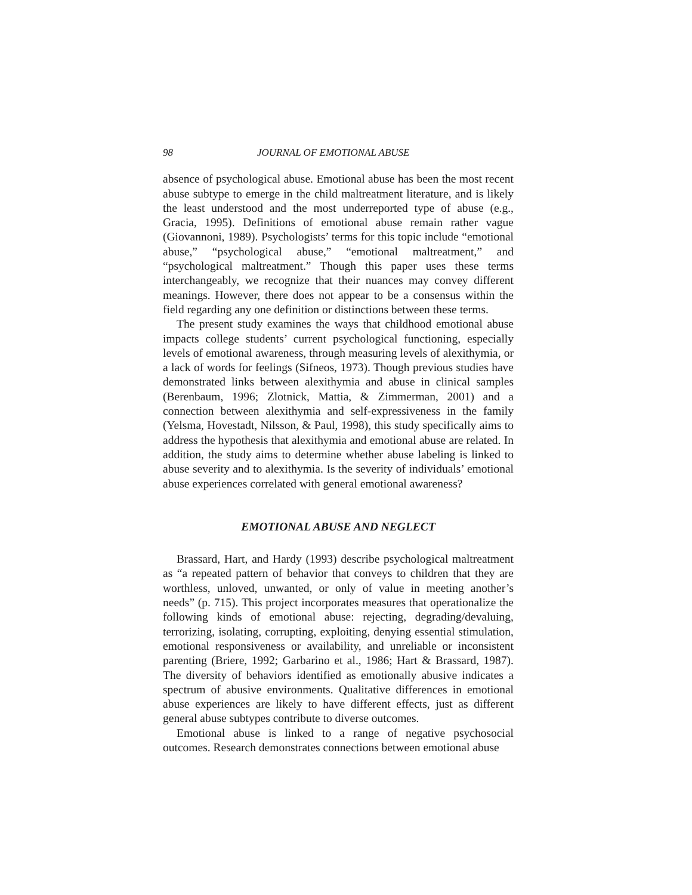98 JOURNAL OF EMOTIONAL ABUSE
absence of psychological abuse. Emotional abuse has been the most recent abuse subtype to emerge in the child maltreatment literature, and is likely the least understood and the most underreported type of abuse (e.g., Gracia, 1995). Definitions of emotional abuse remain rather vague (Giovannoni, 1989). Psychologists’ terms for this topic include “emotional abuse,” “psychological abuse,” “emotional maltreatment,” and “psychological maltreatment.” Though this paper uses these terms interchangeably, we recognize that their nuances may convey different meanings. However, there does not appear to be a consensus within the field regarding any one definition or distinctions between these terms.
The present study examines the ways that childhood emotional abuse impacts college students’ current psychological functioning, especially levels of emotional awareness, through measuring levels of alexithymia, or a lack of words for feelings (Sifneos, 1973). Though previous studies have demonstrated links between alexithymia and abuse in clinical samples (Berenbaum, 1996; Zlotnick, Mattia, & Zimmerman, 2001) and a connection between alexithymia and self-expressiveness in the family (Yelsma, Hovestadt, Nilsson, & Paul, 1998), this study specifically aims to address the hypothesis that alexithymia and emotional abuse are related. In addition, the study aims to determine whether abuse labeling is linked to abuse severity and to alexithymia. Is the severity of individuals’ emotional abuse experiences correlated with general emotional awareness?
EMOTIONAL ABUSE AND NEGLECT
Brassard, Hart, and Hardy (1993) describe psychological maltreatment as “a repeated pattern of behavior that conveys to children that they are worthless, unloved, unwanted, or only of value in meeting another’s needs” (p. 715). This project incorporates measures that operationalize the following kinds of emotional abuse: rejecting, degrading/devaluing, terrorizing, isolating, corrupting, exploiting, denying essential stimulation, emotional responsiveness or availability, and unreliable or inconsistent parenting (Briere, 1992; Garbarino et al., 1986; Hart & Brassard, 1987). The diversity of behaviors identified as emotionally abusive indicates a spectrum of abusive environments. Qualitative differences in emotional abuse experiences are likely to have different effects, just as different general abuse subtypes contribute to diverse outcomes.
Emotional abuse is linked to a range of negative psychosocial outcomes. Research demonstrates connections between emotional abuse